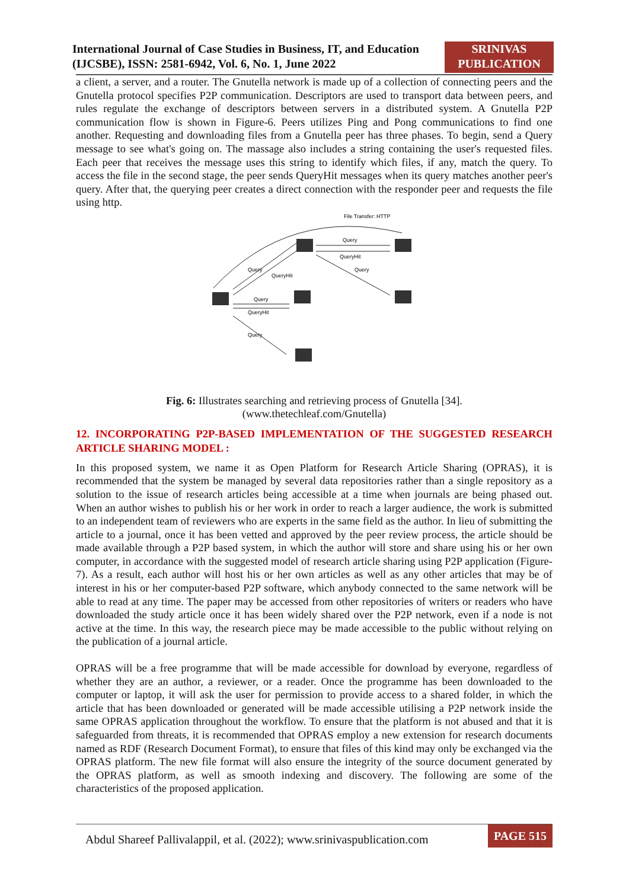International Journal of Case Studies in Business, IT, and Education
(IJCSBE), ISSN: 2581-6942, Vol. 6, No. 1, June 2022
SRINIVAS
PUBLICATION
a client, a server, and a router. The Gnutella network is made up of a collection of connecting peers and the Gnutella protocol specifies P2P communication. Descriptors are used to transport data between peers, and rules regulate the exchange of descriptors between servers in a distributed system. A Gnutella P2P communication flow is shown in Figure-6. Peers utilizes Ping and Pong communications to find one another. Requesting and downloading files from a Gnutella peer has three phases. To begin, send a Query message to see what's going on. The massage also includes a string containing the user's requested files. Each peer that receives the message uses this string to identify which files, if any, match the query. To access the file in the second stage, the peer sends QueryHit messages when its query matches another peer's query. After that, the querying peer creates a direct connection with the responder peer and requests the file using http.
File Transfer: HTTP
Query
QueryHit
Query
Query
QueryHit
Query
QueryHit
Query
Fig. 6: Illustrates searching and retrieving process of Gnutella [34].
(www.thetechleaf.com/Gnutella)
12. INCORPORATING P2P-BASED IMPLEMENTATION OF THE SUGGESTED RESEARCH ARTICLE SHARING MODEL :
In this proposed system, we name it as Open Platform for Research Article Sharing (OPRAS), it is recommended that the system be managed by several data repositories rather than a single repository as a solution to the issue of research articles being accessible at a time when journals are being phased out. When an author wishes to publish his or her work in order to reach a larger audience, the work is submitted to an independent team of reviewers who are experts in the same field as the author. In lieu of submitting the article to a journal, once it has been vetted and approved by the peer review process, the article should be made available through a P2P based system, in which the author will store and share using his or her own computer, in accordance with the suggested model of research article sharing using P2P application (Figure-7). As a result, each author will host his or her own articles as well as any other articles that may be of interest in his or her computer-based P2P software, which anybody connected to the same network will be able to read at any time. The paper may be accessed from other repositories of writers or readers who have downloaded the study article once it has been widely shared over the P2P network, even if a node is not active at the time. In this way, the research piece may be made accessible to the public without relying on the publication of a journal article.
OPRAS will be a free programme that will be made accessible for download by everyone, regardless of whether they are an author, a reviewer, or a reader. Once the programme has been downloaded to the computer or laptop, it will ask the user for permission to provide access to a shared folder, in which the article that has been downloaded or generated will be made accessible utilising a P2P network inside the same OPRAS application throughout the workflow. To ensure that the platform is not abused and that it is safeguarded from threats, it is recommended that OPRAS employ a new extension for research documents named as RDF (Research Document Format), to ensure that files of this kind may only be exchanged via the OPRAS platform. The new file format will also ensure the integrity of the source document generated by the OPRAS platform, as well as smooth indexing and discovery. The following are some of the characteristics of the proposed application.
Abdul Shareef Pallivalappil, et al. (2022); www.srinivaspublication.com
PAGE 515